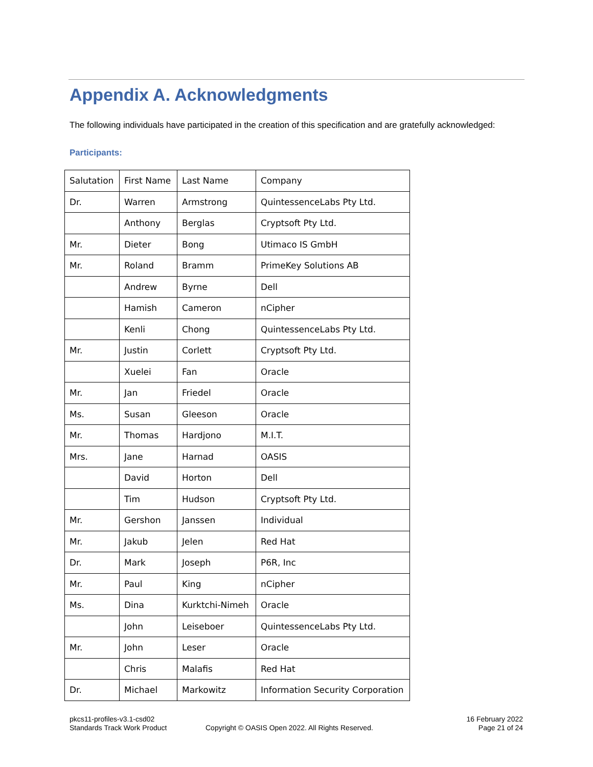Appendix A. Acknowledgments
The following individuals have participated in the creation of this specification and are gratefully acknowledged:
Participants:
| Salutation | First Name | Last Name | Company |
| Dr. | Warren | Armstrong | QuintessenceLabs Pty Ltd. |
| | Anthony | Berglas | Cryptsoft Pty Ltd. |
| Mr. | Dieter | Bong | Utimaco IS GmbH |
| Mr. | Roland | Bramm | PrimeKey Solutions AB |
| | Andrew | Byrne | Dell |
| | Hamish | Cameron | nCipher |
| | Kenli | Chong | QuintessenceLabs Pty Ltd. |
| Mr. | Justin | Corlett | Cryptsoft Pty Ltd. |
| | Xuelei | Fan | Oracle |
| Mr. | Jan | Friedel | Oracle |
| Ms. | Susan | Gleeson | Oracle |
| Mr. | Thomas | Hardjono | M.I.T. |
| Mrs. | Jane | Harnad | OASIS |
| | David | Horton | Dell |
| | Tim | Hudson | Cryptsoft Pty Ltd. |
| Mr. | Gershon | Janssen | Individual |
| Mr. | Jakub | Jelen | Red Hat |
| Dr. | Mark | Joseph | P6R, Inc |
| Mr. | Paul | King | nCipher |
| Ms. | Dina | Kurktchi-Nimeh | Oracle |
| | John | Leiseboer | QuintessenceLabs Pty Ltd. |
| Mr. | John | Leser | Oracle |
| | Chris | Malafis | Red Hat |
| Dr. | Michael | Markowitz | Information Security Corporation |
pkcs11-profiles-v3.1-csd02
Standards Track Work Product
Copyright © OASIS Open 2022. All Rights Reserved.
16 February 2022
Page 21 of 24